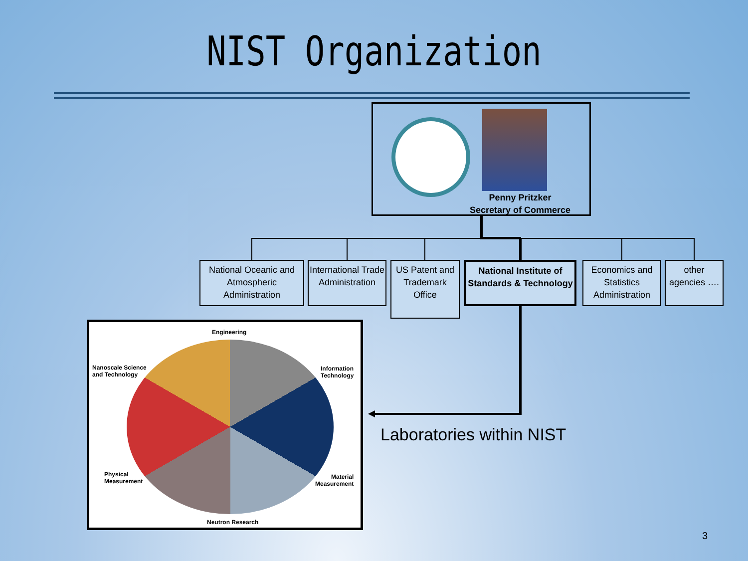NIST Organization
Penny Pritzker
Secretary of Commerce
National Oceanic and Atmospheric Administration
International Trade Administration
US Patent and Trademark Office
National Institute of Standards & Technology
Economics and Statistics Administration
other agencies ….
Laboratories within NIST
Engineering
Nanoscale Science
and Technology
Information
Technology
Physical
Measurement
Material
Measurement
Neutron Research
3